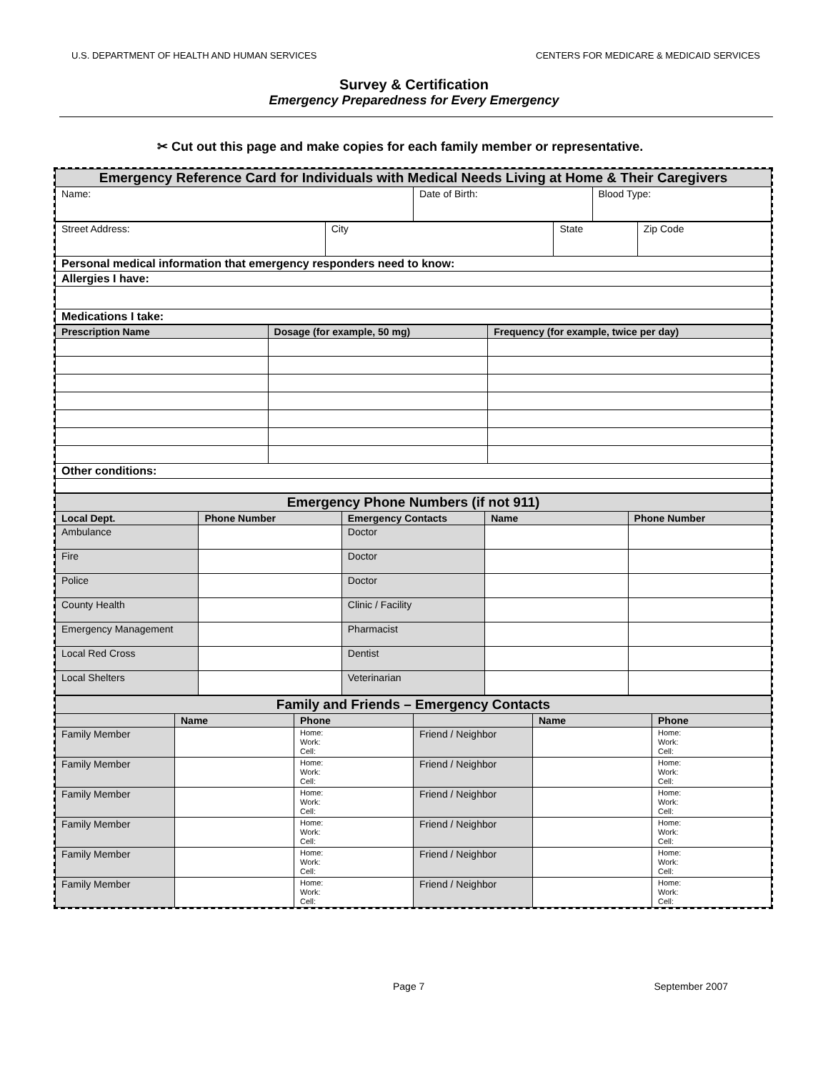U.S. DEPARTMENT OF HEALTH AND HUMAN SERVICES CENTERS FOR MEDICARE & MEDICAID SERVICES
Survey & Certification
Emergency Preparedness for Every Emergency
✂ Cut out this page and make copies for each family member or representative.
| Emergency Reference Card for Individuals with Medical Needs Living at Home & Their Caregivers | | |
| Name: | Date of Birth: | Blood Type: |
| Street Address: | City | State | Zip Code |
| Personal medical information that emergency responders need to know: | | | |
| Allergies I have: | | | |
| Medications I take: | | | |
| Prescription Name | Dosage (for example, 50 mg) | Frequency (for example, twice per day) |
| --- | --- | --- |
| Other conditions: | | |
| Emergency Phone Numbers (if not 911) | | | | |
| Local Dept. | Phone Number | Emergency Contacts | Name | Phone Number |
| Ambulance | | Doctor | | |
| Fire | | Doctor | | |
| Police | | Doctor | | |
| County Health | | Clinic / Facility | | |
| Emergency Management | | Pharmacist | | |
| Local Red Cross | | Dentist | | |
| Local Shelters | | Veterinarian | | |
| Family and Friends – Emergency Contacts | | | | | |
| | Name | Phone | | Name | Phone |
| Family Member | | Home: Work: Cell: | Friend / Neighbor | | Home: Work: Cell: |
| Family Member | | Home: Work: Cell: | Friend / Neighbor | | Home: Work: Cell: |
| Family Member | | Home: Work: Cell: | Friend / Neighbor | | Home: Work: Cell: |
| Family Member | | Home: Work: Cell: | Friend / Neighbor | | Home: Work: Cell: |
| Family Member | | Home: Work: Cell: | Friend / Neighbor | | Home: Work: Cell: |
| Family Member | | Home: Work: Cell: | Friend / Neighbor | | Home: Work: Cell: |
Page 7 September 2007